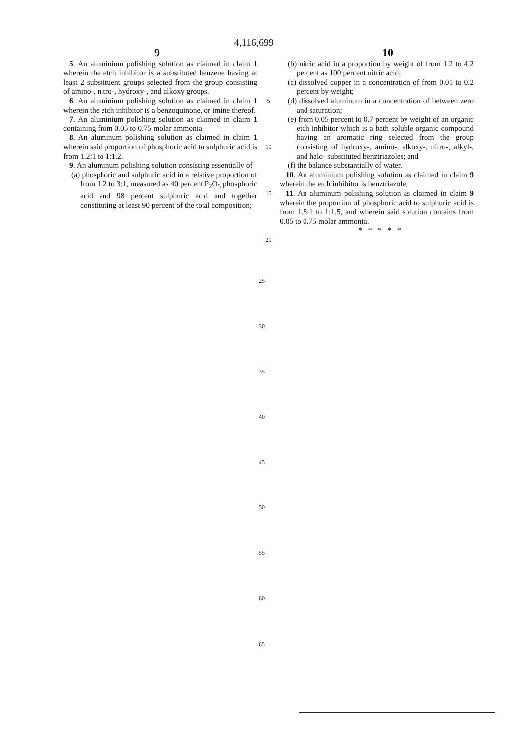4,116,699
9 10
5. An aluminium polishing solution as claimed in claim 1 wherein the etch inhibitor is a substituted benzene having at least 2 substituent groups selected from the group consisting of amino-, nitro-, hydroxy-, and alkoxy groups.
6. An aluminium polishing solution as claimed in claim 1 wherein the etch inhibitor is a benzoquinone, or imine thereof.
7. An aluminium polishing solution as claimed in claim 1 containing from 0.05 to 0.75 molar ammonia.
8. An aluminum polishing solution as claimed in claim 1 wherein said proportion of phosphoric acid to sulphuric acid is from 1.2:1 to 1:1.2.
9. An aluminum polishing solution consisting essentially of
(a) phosphoric and sulphuric acid in a relative proportion of from 1:2 to 3:1, measured as 40 percent P<sub>2</sub>O<sub>5</sub> phosphoric acid and 98 percent sulphuric acid and together constituting at least 90 percent of the total composition;
5
10
15
20
(b) nitric acid in a proportion by weight of from 1.2 to 4.2 percent as 100 percent nitric acid;
(c) dissolved copper in a concentration of from 0.01 to 0.2 percent by weight;
(d) dissolved aluminum in a concentration of between zero and saturation;
(e) from 0.05 percent to 0.7 percent by weight of an organic etch inhibitor which is a bath soluble organic compound having an aromatic ring selected from the group consisting of hydroxy-, amino-, alkoxy-, nitro-, alkyl-, and halo- substituted benztriazoles; and
(f) the balance substantially of water.
10. An aluminium polishing solution as claimed in claim 9 wherein the etch inhibitor is benztriazole.
11. An aluminum polishing solution as claimed in claim 9 wherein the proportion of phosphoric acid to sulphuric acid is from 1.5:1 to 1:1.5, and wherein said solution contains from 0.05 to 0.75 molar ammonia.
* * * * *
25
30
35
40
45
50
55
60
65